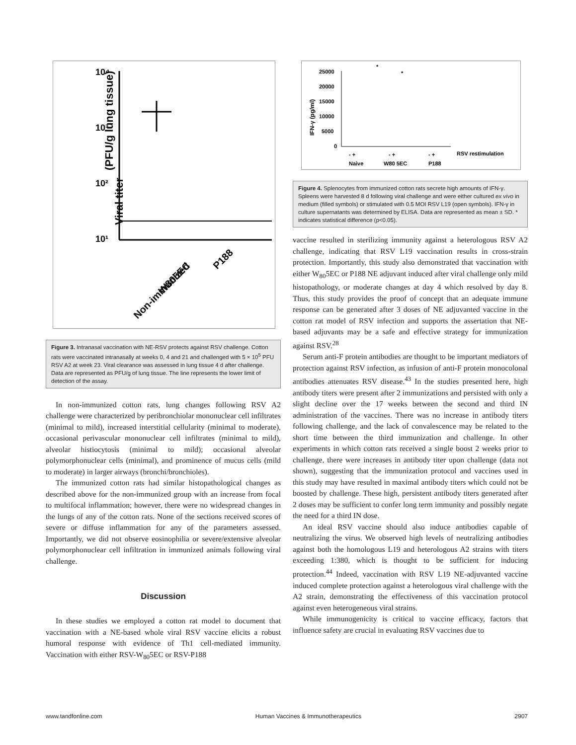Viral titer
(PFU/g lung tissue)
10⁴
10³
10²
10¹
Non-immunized
W805EC
P188
Figure 3. Intranasal vaccination with NE-RSV protects against RSV challenge. Cotton rats were vaccinated intranasally at weeks 0, 4 and 21 and challenged with 5 × 10<sup>5</sup> PFU RSV A2 at week 23. Viral clearance was assessed in lung tissue 4 d after challenge. Data are represented as PFU/g of lung tissue. The line represents the lower limit of detection of the assay.
In non-immunized cotton rats, lung changes following RSV A2 challenge were characterized by peribronchiolar mononuclear cell infiltrates (minimal to mild), increased interstitial cellularity (minimal to moderate), occasional perivascular mononuclear cell infiltrates (minimal to mild), alveolar histiocytosis (minimal to mild); occasional alveolar polymorphonuclear cells (minimal), and prominence of mucus cells (mild to moderate) in larger airways (bronchi/bronchioles).
The immunized cotton rats had similar histopathological changes as described above for the non-immunized group with an increase from focal to multifocal inflammation; however, there were no widespread changes in the lungs of any of the cotton rats. None of the sections received scores of severe or diffuse inflammation for any of the parameters assessed. Importantly, we did not observe eosinophilia or severe/extensive alveolar polymorphonuclear cell infiltration in immunized animals following viral challenge.
Discussion
In these studies we employed a cotton rat model to document that vaccination with a NE-based whole viral RSV vaccine elicits a robust humoral response with evidence of Th1 cell-mediated immunity. Vaccination with either RSV-W<sub>80</sub>5EC or RSV-P188
IFN-γ (pg/ml)
25000
20000
15000
10000
5000
0
- +
- +
- +
RSV restimulation
Naive
W80 5EC
P188
*
*
Figure 4. Splenocytes from immunized cotton rats secrete high amounts of IFN-γ. Spleens were harvested 8 d following viral challenge and were either cultured ex vivo in medium (filled symbols) or stimulated with 0.5 MOI RSV L19 (open symbols). IFN-γ in culture supernatants was determined by ELISA. Data are represented as mean ± SD. * indicates statistical difference (p<0.05).
vaccine resulted in sterilizing immunity against a heterologous RSV A2 challenge, indicating that RSV L19 vaccination results in cross-strain protection. Importantly, this study also demonstrated that vaccination with either W<sub>80</sub>5EC or P188 NE adjuvant induced after viral challenge only mild histopathology, or moderate changes at day 4 which resolved by day 8. Thus, this study provides the proof of concept that an adequate immune response can be generated after 3 doses of NE adjuvanted vaccine in the cotton rat model of RSV infection and supports the assertation that NE-based adjuvants may be a safe and effective strategy for immunization against RSV.<sup>28</sup>
Serum anti-F protein antibodies are thought to be important mediators of protection against RSV infection, as infusion of anti-F protein monocolonal antibodies attenuates RSV disease.<sup>43</sup> In the studies presented here, high antibody titers were present after 2 immunizations and persisted with only a slight decline over the 17 weeks between the second and third IN administration of the vaccines. There was no increase in antibody titers following challenge, and the lack of convalescence may be related to the short time between the third immunization and challenge. In other experiments in which cotton rats received a single boost 2 weeks prior to challenge, there were increases in antibody titer upon challenge (data not shown), suggesting that the immunization protocol and vaccines used in this study may have resulted in maximal antibody titers which could not be boosted by challenge. These high, persistent antibody titers generated after 2 doses may be sufficient to confer long term immunity and possibly negate the need for a third IN dose.
An ideal RSV vaccine should also induce antibodies capable of neutralizing the virus. We observed high levels of neutralizing antibodies against both the homologous L19 and heterologous A2 strains with titers exceeding 1:380, which is thought to be sufficient for inducing protection.<sup>44</sup> Indeed, vaccination with RSV L19 NE-adjuvanted vaccine induced complete protection against a heterologous viral challenge with the A2 strain, demonstrating the effectiveness of this vaccination protocol against even heterogeneous viral strains.
While immunogenicity is critical to vaccine efficacy, factors that influence safety are crucial in evaluating RSV vaccines due to
www.tandfonline.com Human Vaccines & Immunotherapeutics 2907